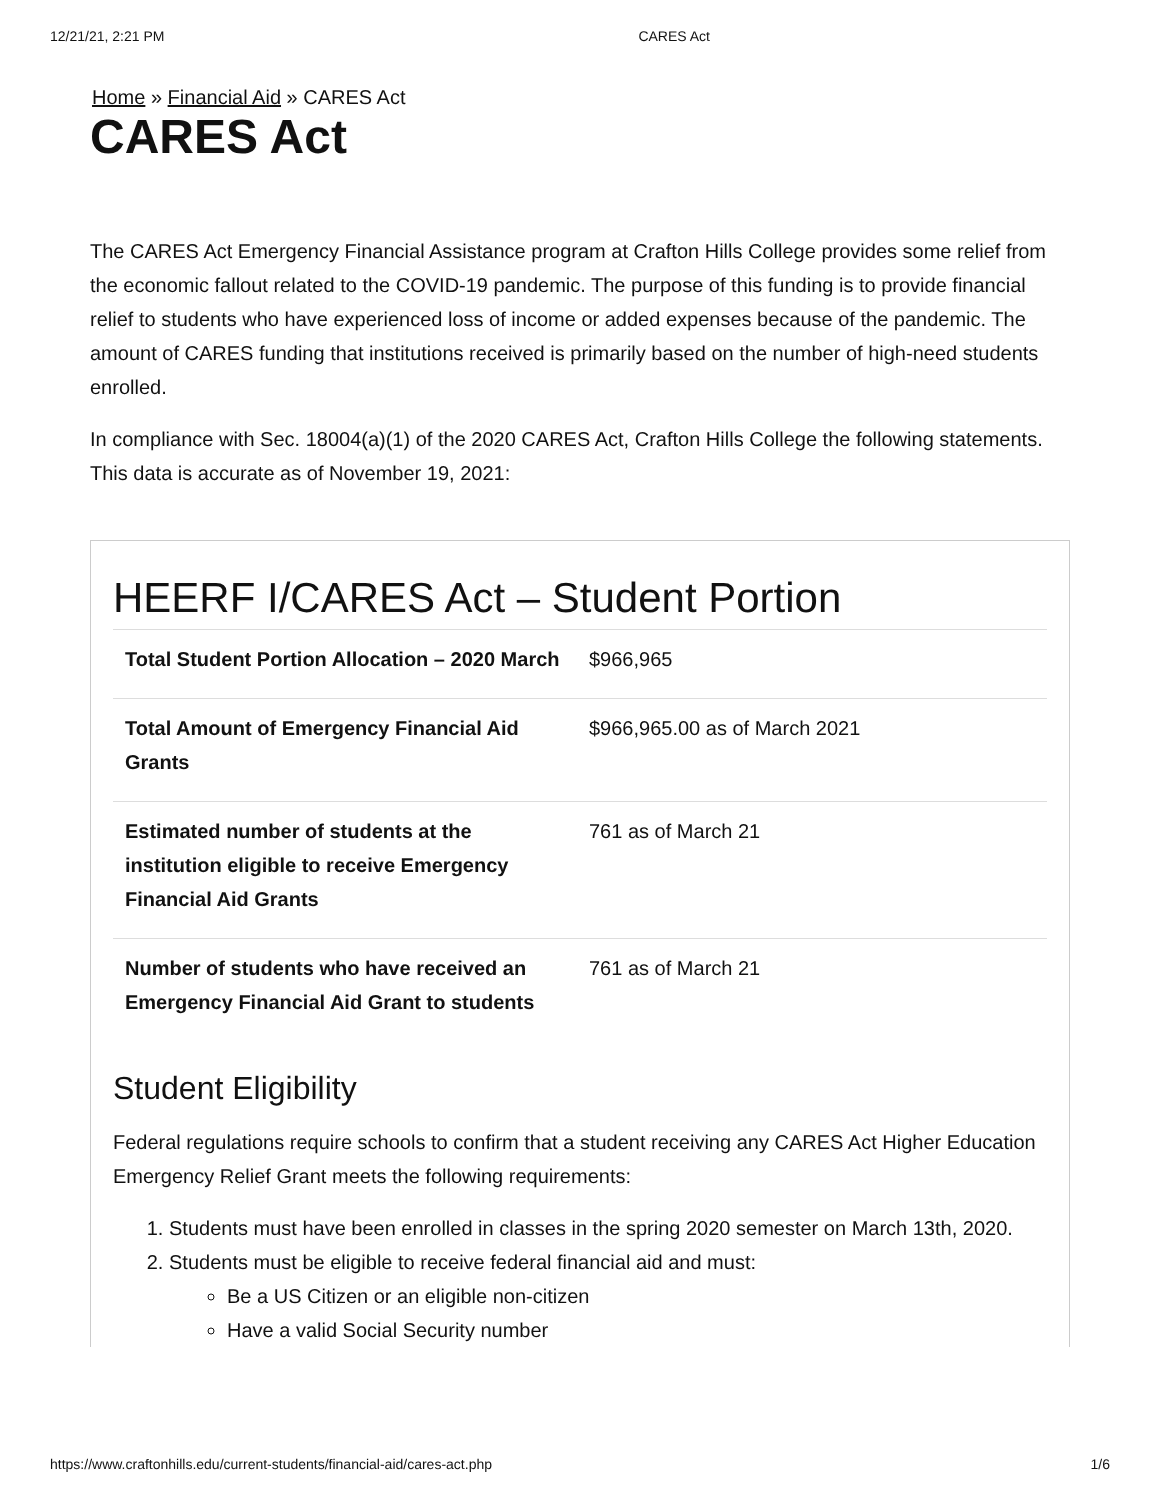12/21/21, 2:21 PM CARES Act
Home » Financial Aid » CARES Act
CARES Act
The CARES Act Emergency Financial Assistance program at Crafton Hills College provides some relief from the economic fallout related to the COVID-19 pandemic. The purpose of this funding is to provide financial relief to students who have experienced loss of income or added expenses because of the pandemic. The amount of CARES funding that institutions received is primarily based on the number of high-need students enrolled.
In compliance with Sec. 18004(a)(1) of the 2020 CARES Act, Crafton Hills College the following statements. This data is accurate as of November 19, 2021:
HEERF I/CARES Act – Student Portion
| Total Student Portion Allocation – 2020 March | $966,965 |
| Total Amount of Emergency Financial Aid Grants | $966,965.00 as of March 2021 |
| Estimated number of students at the institution eligible to receive Emergency Financial Aid Grants | 761 as of March 21 |
| Number of students who have received an Emergency Financial Aid Grant to students | 761 as of March 21 |
Student Eligibility
Federal regulations require schools to confirm that a student receiving any CARES Act Higher Education Emergency Relief Grant meets the following requirements:
1. Students must have been enrolled in classes in the spring 2020 semester on March 13th, 2020.
2. Students must be eligible to receive federal financial aid and must:
Be a US Citizen or an eligible non-citizen
Have a valid Social Security number
https://www.craftonhills.edu/current-students/financial-aid/cares-act.php 1/6